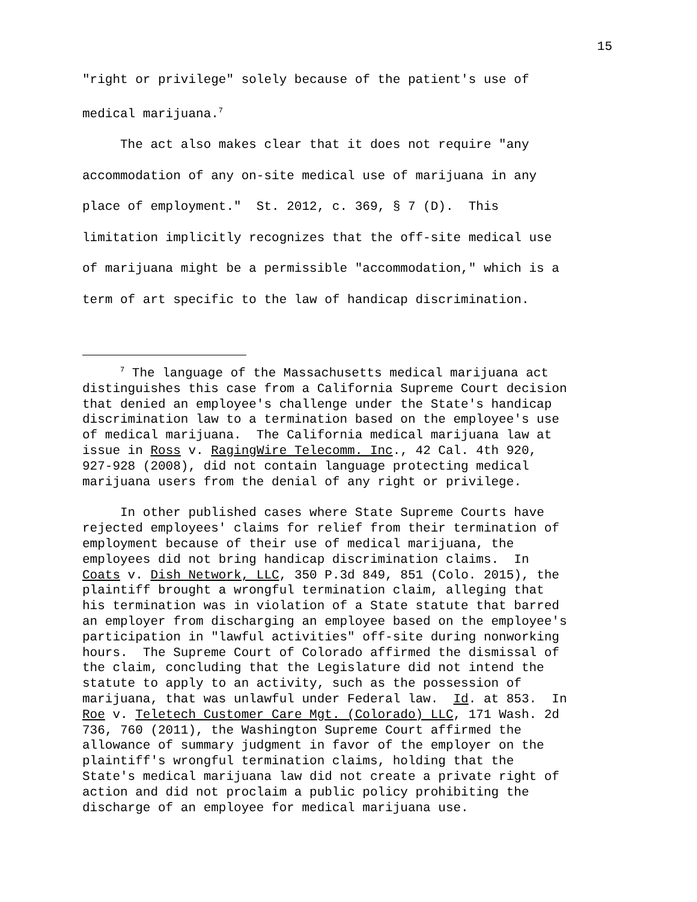15
"right or privilege" solely because of the patient's use of medical marijuana.<sup>7</sup>
The act also makes clear that it does not require "any accommodation of any on-site medical use of marijuana in any place of employment." St. 2012, c. 369, § 7 (D). This limitation implicitly recognizes that the off-site medical use of marijuana might be a permissible "accommodation," which is a term of art specific to the law of handicap discrimination.
<sup>7</sup> The language of the Massachusetts medical marijuana act distinguishes this case from a California Supreme Court decision that denied an employee's challenge under the State's handicap discrimination law to a termination based on the employee's use of medical marijuana. The California medical marijuana law at issue in Ross v. RagingWire Telecomm. Inc., 42 Cal. 4th 920, 927-928 (2008), did not contain language protecting medical marijuana users from the denial of any right or privilege.
In other published cases where State Supreme Courts have rejected employees' claims for relief from their termination of employment because of their use of medical marijuana, the employees did not bring handicap discrimination claims. In Coats v. Dish Network, LLC, 350 P.3d 849, 851 (Colo. 2015), the plaintiff brought a wrongful termination claim, alleging that his termination was in violation of a State statute that barred an employer from discharging an employee based on the employee's participation in "lawful activities" off-site during nonworking hours. The Supreme Court of Colorado affirmed the dismissal of the claim, concluding that the Legislature did not intend the statute to apply to an activity, such as the possession of marijuana, that was unlawful under Federal law. Id. at 853. In Roe v. Teletech Customer Care Mgt. (Colorado) LLC, 171 Wash. 2d 736, 760 (2011), the Washington Supreme Court affirmed the allowance of summary judgment in favor of the employer on the plaintiff's wrongful termination claims, holding that the State's medical marijuana law did not create a private right of action and did not proclaim a public policy prohibiting the discharge of an employee for medical marijuana use.